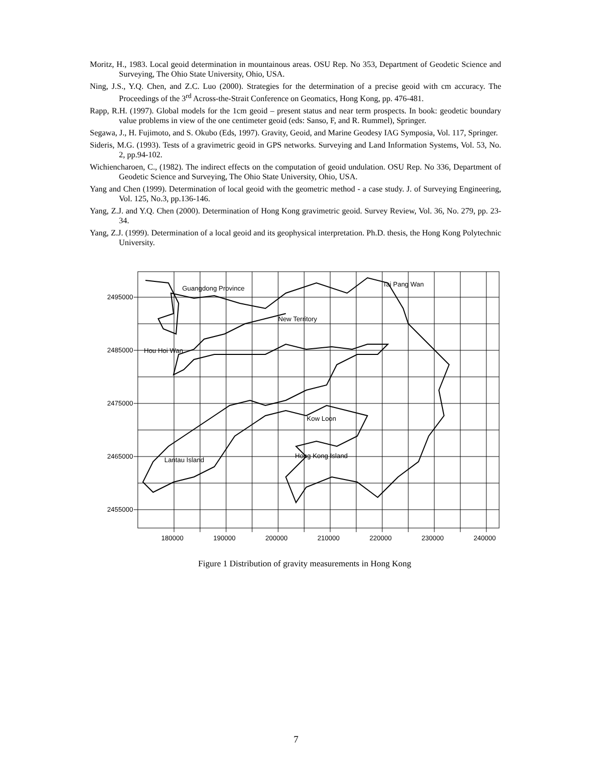Moritz, H., 1983. Local geoid determination in mountainous areas. OSU Rep. No 353, Department of Geodetic Science and Surveying, The Ohio State University, Ohio, USA.
Ning, J.S., Y.Q. Chen, and Z.C. Luo (2000). Strategies for the determination of a precise geoid with cm accuracy. The Proceedings of the 3<sup>rd</sup> Across-the-Strait Conference on Geomatics, Hong Kong, pp. 476-481.
Rapp, R.H. (1997). Global models for the 1cm geoid – present status and near term prospects. In book: geodetic boundary value problems in view of the one centimeter geoid (eds: Sanso, F, and R. Rummel), Springer.
Segawa, J., H. Fujimoto, and S. Okubo (Eds, 1997). Gravity, Geoid, and Marine Geodesy IAG Symposia, Vol. 117, Springer.
Sideris, M.G. (1993). Tests of a gravimetric geoid in GPS networks. Surveying and Land Information Systems, Vol. 53, No. 2, pp.94-102.
Wichiencharoen, C., (1982). The indirect effects on the computation of geoid undulation. OSU Rep. No 336, Department of Geodetic Science and Surveying, The Ohio State University, Ohio, USA.
Yang and Chen (1999). Determination of local geoid with the geometric method - a case study. J. of Surveying Engineering, Vol. 125, No.3, pp.136-146.
Yang, Z.J. and Y.Q. Chen (2000). Determination of Hong Kong gravimetric geoid. Survey Review, Vol. 36, No. 279, pp. 23-34.
Yang, Z.J. (1999). Determination of a local geoid and its geophysical interpretation. Ph.D. thesis, the Hong Kong Polytechnic University.
Guangdong Province
Tai Pang Wan
New Territory
Hou Hoi Wan
Kow Loon
Hong Kong Island
Lantau Island
2495000
2485000
2475000
2465000
2455000
180000
190000
200000
210000
220000
230000
240000
Figure 1 Distribution of gravity measurements in Hong Kong
7